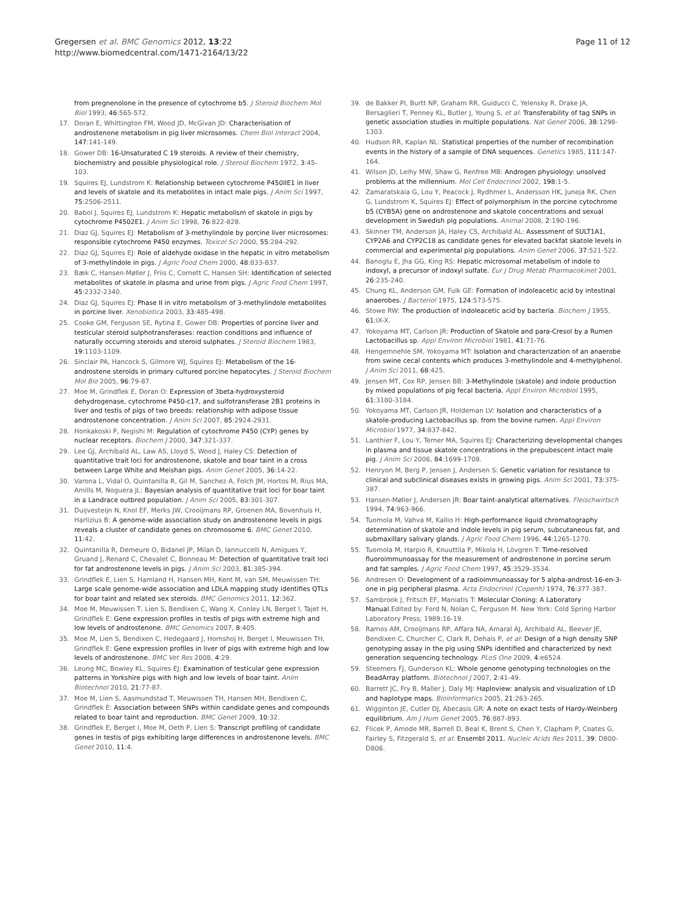Gregersen et al. BMC Genomics 2012, 13:22
http://www.biomedcentral.com/1471-2164/13/22
Page 11 of 12
from pregnenolone in the presence of cytochrome b5. J Steroid Biochem Mol Biol 1993, 46:565-572.
17. Doran E, Whittington FM, Wood JD, McGivan JD: Characterisation of androstenone metabolism in pig liver microsomes. Chem Biol Interact 2004, 147:141-149.
18. Gower DB: 16-Unsaturated C 19 steroids. A review of their chemistry, biochemistry and possible physiological role. J Steroid Biochem 1972, 3:45-103.
19. Squires EJ, Lundstrom K: Relationship between cytochrome P450IIE1 in liver and levels of skatole and its metabolites in intact male pigs. J Anim Sci 1997, 75:2506-2511.
20. Babol J, Squires EJ, Lundstrom K: Hepatic metabolism of skatole in pigs by cytochrome P4502E1. J Anim Sci 1998, 76:822-828.
21. Diaz GJ, Squires EJ: Metabolism of 3-methylindole by porcine liver microsomes: responsible cytochrome P450 enzymes. Toxicol Sci 2000, 55:284-292.
22. Diaz GJ, Squires EJ: Role of aldehyde oxidase in the hepatic in vitro metabolism of 3-methylindole in pigs. J Agric Food Chem 2000, 48:833-837.
23. Bæk C, Hansen-Møller J, Friis C, Cornett C, Hansen SH: Identification of selected metabolites of skatole in plasma and urine from pigs. J Agric Food Chem 1997, 45:2332-2340.
24. Diaz GJ, Squires EJ: Phase II in vitro metabolism of 3-methylindole metabolites in porcine liver. Xenobiotica 2003, 33:485-498.
25. Cooke GM, Ferguson SE, Rytina E, Gower DB: Properties of porcine liver and testicular steroid sulphotransferases: reaction conditions and influence of naturally occurring steroids and steroid sulphates. J Steroid Biochem 1983, 19:1103-1109.
26. Sinclair PA, Hancock S, Gilmore WJ, Squires EJ: Metabolism of the 16-androstene steroids in primary cultured porcine hepatocytes. J Steroid Biochem Mol Bio 2005, 96:79-87.
27. Moe M, Grindflek E, Doran O: Expression of 3beta-hydroxysteroid dehydrogenase, cytochrome P450-c17, and sulfotransferase 2B1 proteins in liver and testis of pigs of two breeds: relationship with adipose tissue androstenone concentration. J Anim Sci 2007, 85:2924-2931.
28. Honkakoski P, Negishi M: Regulation of cytochrome P450 (CYP) genes by nuclear receptors. Biochem J 2000, 347:321-337.
29. Lee GJ, Archibald AL, Law AS, Lloyd S, Wood J, Haley CS: Detection of quantitative trait loci for androstenone, skatole and boar taint in a cross between Large White and Meishan pigs. Anim Genet 2005, 36:14-22.
30. Varona L, Vidal O, Quintanilla R, Gil M, Sanchez A, Folch JM, Hortos M, Rius MA, Amills M, Noguera JL: Bayesian analysis of quantitative trait loci for boar taint in a Landrace outbred population. J Anim Sci 2005, 83:301-307.
31. Duijvesteijn N, Knol EF, Merks JW, Crooijmans RP, Groenen MA, Bovenhuis H, Harlizius B: A genome-wide association study on androstenone levels in pigs reveals a cluster of candidate genes on chromosome 6. BMC Genet 2010, 11:42.
32. Quintanilla R, Demeure O, Bidanel JP, Milan D, Iannuccelli N, Amigues Y, Gruand J, Renard C, Chevalet C, Bonneau M: Detection of quantitative trait loci for fat androstenone levels in pigs. J Anim Sci 2003, 81:385-394.
33. Grindflek E, Lien S, Hamland H, Hansen MH, Kent M, van SM, Meuwissen TH: Large scale genome-wide association and LDLA mapping study identifies QTLs for boar taint and related sex steroids. BMC Genomics 2011, 12:362.
34. Moe M, Meuwissen T, Lien S, Bendixen C, Wang X, Conley LN, Berget I, Tajet H, Grindflek E: Gene expression profiles in testis of pigs with extreme high and low levels of androstenone. BMC Genomics 2007, 8:405.
35. Moe M, Lien S, Bendixen C, Hedegaard J, Hornshoj H, Berget I, Meuwissen TH, Grindflek E: Gene expression profiles in liver of pigs with extreme high and low levels of androstenone. BMC Vet Res 2008, 4:29.
36. Leung MC, Bowley KL, Squires EJ: Examination of testicular gene expression patterns in Yorkshire pigs with high and low levels of boar taint. Anim Biotechnol 2010, 21:77-87.
37. Moe M, Lien S, Aasmundstad T, Meuwissen TH, Hansen MH, Bendixen C, Grindflek E: Association between SNPs within candidate genes and compounds related to boar taint and reproduction. BMC Genet 2009, 10:32.
38. Grindflek E, Berget I, Moe M, Oeth P, Lien S: Transcript profiling of candidate genes in testis of pigs exhibiting large differences in androstenone levels. BMC Genet 2010, 11:4.
39. de Bakker PI, Burtt NP, Graham RR, Guiducci C, Yelensky R, Drake JA, Bersaglieri T, Penney KL, Butler J, Young S, et al: Transferability of tag SNPs in genetic association studies in multiple populations. Nat Genet 2006, 38:1298-1303.
40. Hudson RR, Kaplan NL: Statistical properties of the number of recombination events in the history of a sample of DNA sequences. Genetics 1985, 111:147-164.
41. Wilson JD, Leihy MW, Shaw G, Renfree MB: Androgen physiology: unsolved problems at the millennium. Mol Cell Endocrinol 2002, 198:1-5.
42. Zamaratskaia G, Lou Y, Peacock J, Rydhmer L, Andersson HK, Juneja RK, Chen G, Lundstrom K, Squires EJ: Effect of polymorphism in the porcine cytochrome b5 (CYB5A) gene on androstenone and skatole concentrations and sexual development in Swedish pig populations. Animal 2008, 2:190-196.
43. Skinner TM, Anderson JA, Haley CS, Archibald AL: Assessment of SULT1A1, CYP2A6 and CYP2C18 as candidate genes for elevated backfat skatole levels in commercial and experimental pig populations. Anim Genet 2006, 37:521-522.
44. Banoglu E, Jha GG, King RS: Hepatic microsomal metabolism of indole to indoxyl, a precursor of indoxyl sulfate. Eur J Drug Metab Pharmacokinet 2001, 26:235-240.
45. Chung KL, Anderson GM, Fulk GE: Formation of indoleacetic acid by intestinal anaerobes. J Bacteriol 1975, 124:573-575.
46. Stowe RW: The production of indoleacetic acid by bacteria. Biochem J 1955, 61:IX-X.
47. Yokoyama MT, Carlson JR: Production of Skatole and para-Cresol by a Rumen Lactobacillus sp. Appl Environ Microbiol 1981, 41:71-76.
48. Hengemnehle SM, Yokoyama MT: Isolation and characterization of an anaerobe from swine cecal contents which produces 3-methylindole and 4-methylphenol. J Anim Sci 2011, 68:425.
49. Jensen MT, Cox RP, Jensen BB: 3-Methylindole (skatole) and indole production by mixed populations of pig fecal bacteria. Appl Environ Microbiol 1995, 61:3180-3184.
50. Yokoyama MT, Carlson JR, Holdeman LV: Isolation and characteristics of a skatole-producing Lactobacillus sp. from the bovine rumen. Appl Environ Microbiol 1977, 34:837-842.
51. Lanthier F, Lou Y, Terner MA, Squires EJ: Characterizing developmental changes in plasma and tissue skatole concentrations in the prepubescent intact male pig. J Anim Sci 2006, 84:1699-1708.
52. Henryon M, Berg P, Jensen J, Andersen S: Genetic variation for resistance to clinical and subclinical diseases exists in growing pigs. Anim Sci 2001, 73:375-387.
53. Hansen-Møller J, Andersen JR: Boar taint-analytical alternatives. Fleischwirtsch 1994, 74:963-966.
54. Tuomola M, Vahva M, Kallio H: High-performance liquid chromatography determination of skatole and indole levels in pig serum, subcutaneous fat, and submaxillary salivary glands. J Agric Food Chem 1996, 44:1265-1270.
55. Tuomola M, Harpio R, Knuuttila P, Mikola H, Lövgren T: Time-resolved fluoroimmunoassay for the measurement of androstenone in porcine serum and fat samples. J Agric Food Chem 1997, 45:3529-3534.
56. Andresen O: Development of a radioimmunoassay for 5 alpha-androst-16-en-3-one in pig peripheral plasma. Acta Endocrinol (Copenh) 1974, 76:377-387.
57. Sambrook J, Fritsch EF, Maniatis T: Molecular Cloning: A Laboratory Manual. Edited by: Ford N, Nolan C, Ferguson M. New York: Cold Spring Harbor Laboratory Press; 1989:16-19.
58. Ramos AM, Crooijmans RP, Affara NA, Amaral AJ, Archibald AL, Beever JE, Bendixen C, Churcher C, Clark R, Dehais P, et al: Design of a high density SNP genotyping assay in the pig using SNPs identified and characterized by next generation sequencing technology. PLoS One 2009, 4:e6524.
59. Steemers FJ, Gunderson KL: Whole genome genotyping technologies on the BeadArray platform. Biotechnol J 2007, 2:41-49.
60. Barrett JC, Fry B, Maller J, Daly MJ: Haploview: analysis and visualization of LD and haplotype maps. Bioinformatics 2005, 21:263-265.
61. Wigginton JE, Cutler DJ, Abecasis GR: A note on exact tests of Hardy-Weinberg equilibrium. Am J Hum Genet 2005, 76:887-893.
62. Flicek P, Amode MR, Barrell D, Beal K, Brent S, Chen Y, Clapham P, Coates G, Fairley S, Fitzgerald S, et al: Ensembl 2011. Nucleic Acids Res 2011, 39: D800-D806.